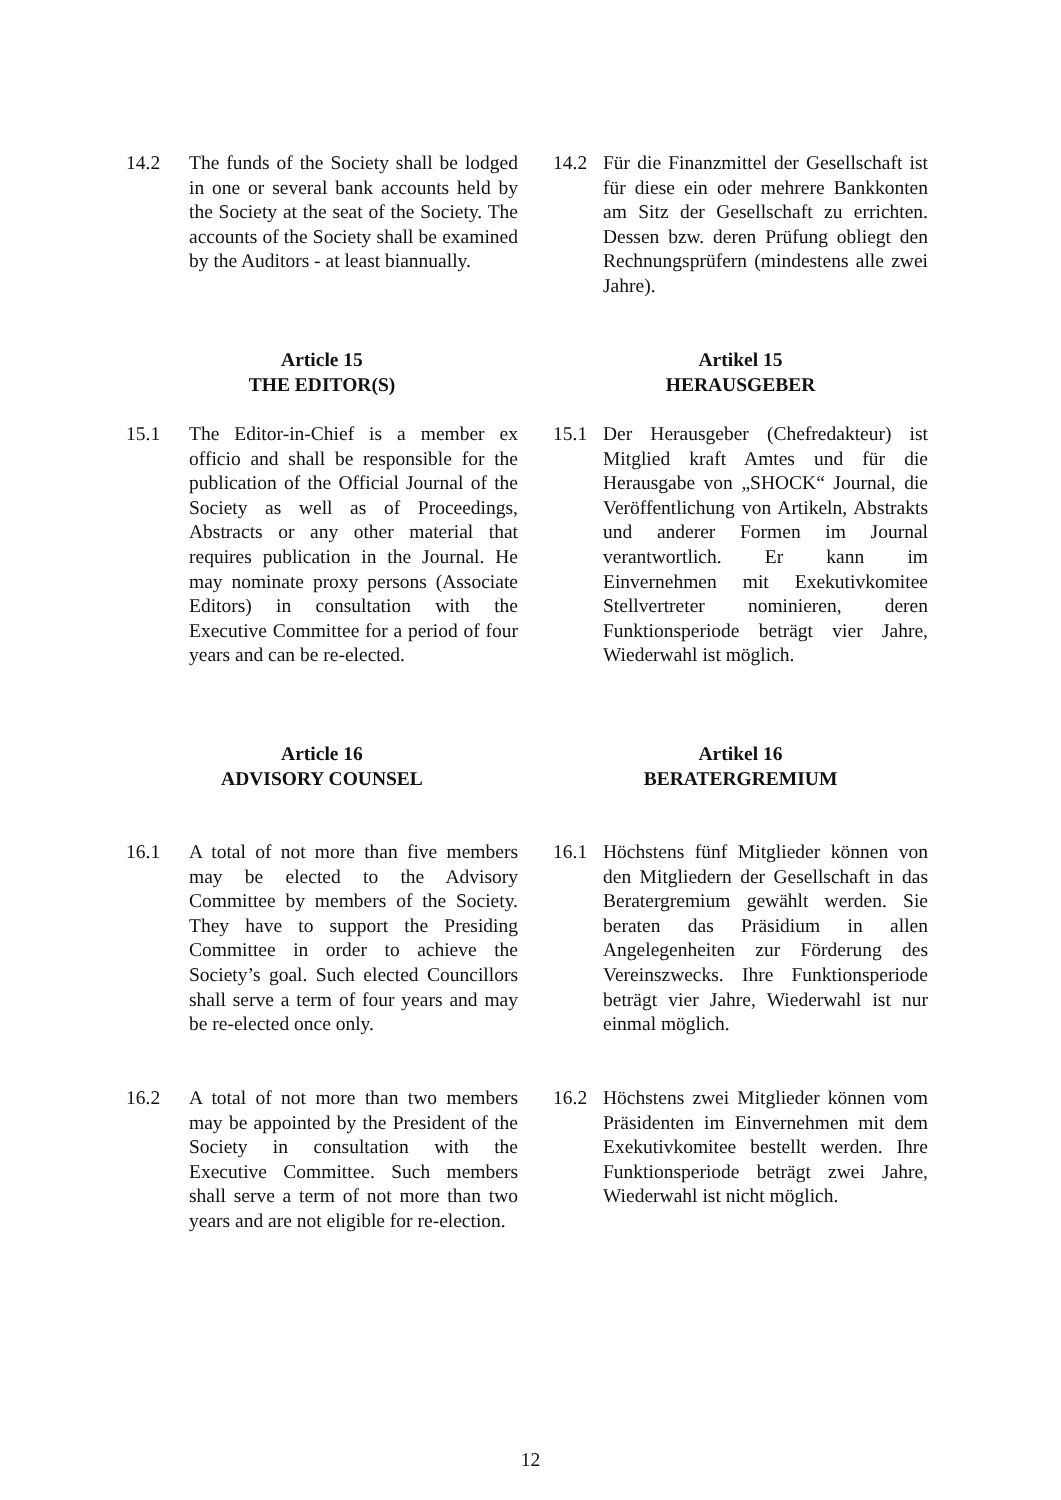14.2 The funds of the Society shall be lodged in one or several bank accounts held by the Society at the seat of the Society. The accounts of the Society shall be examined by the Auditors - at least biannually.
14.2 Für die Finanzmittel der Gesellschaft ist für diese ein oder mehrere Bankkonten am Sitz der Gesellschaft zu errichten. Dessen bzw. deren Prüfung obliegt den Rechnungsprüfern (mindestens alle zwei Jahre).
Article 15
THE EDITOR(S)
Artikel 15
HERAUSGEBER
15.1 The Editor-in-Chief is a member ex officio and shall be responsible for the publication of the Official Journal of the Society as well as of Proceedings, Abstracts or any other material that requires publication in the Journal. He may nominate proxy persons (Associate Editors) in consultation with the Executive Committee for a period of four years and can be re-elected.
15.1 Der Herausgeber (Chefredakteur) ist Mitglied kraft Amtes und für die Herausgabe von „SHOCK“ Journal, die Veröffentlichung von Artikeln, Abstrakts und anderer Formen im Journal verantwortlich. Er kann im Einvernehmen mit Exekutivkomitee Stellvertreter nominieren, deren Funktionsperiode beträgt vier Jahre, Wiederwahl ist möglich.
Article 16
ADVISORY COUNSEL
Artikel 16
BERATERGREMIUM
16.1 A total of not more than five members may be elected to the Advisory Committee by members of the Society. They have to support the Presiding Committee in order to achieve the Society’s goal. Such elected Councillors shall serve a term of four years and may be re-elected once only.
16.1 Höchstens fünf Mitglieder können von den Mitgliedern der Gesellschaft in das Beratergremium gewählt werden. Sie beraten das Präsidium in allen Angelegenheiten zur Förderung des Vereinszwecks. Ihre Funktionsperiode beträgt vier Jahre, Wiederwahl ist nur einmal möglich.
16.2 A total of not more than two members may be appointed by the President of the Society in consultation with the Executive Committee. Such members shall serve a term of not more than two years and are not eligible for re-election.
16.2 Höchstens zwei Mitglieder können vom Präsidenten im Einvernehmen mit dem Exekutivkomitee bestellt werden. Ihre Funktionsperiode beträgt zwei Jahre, Wiederwahl ist nicht möglich.
12